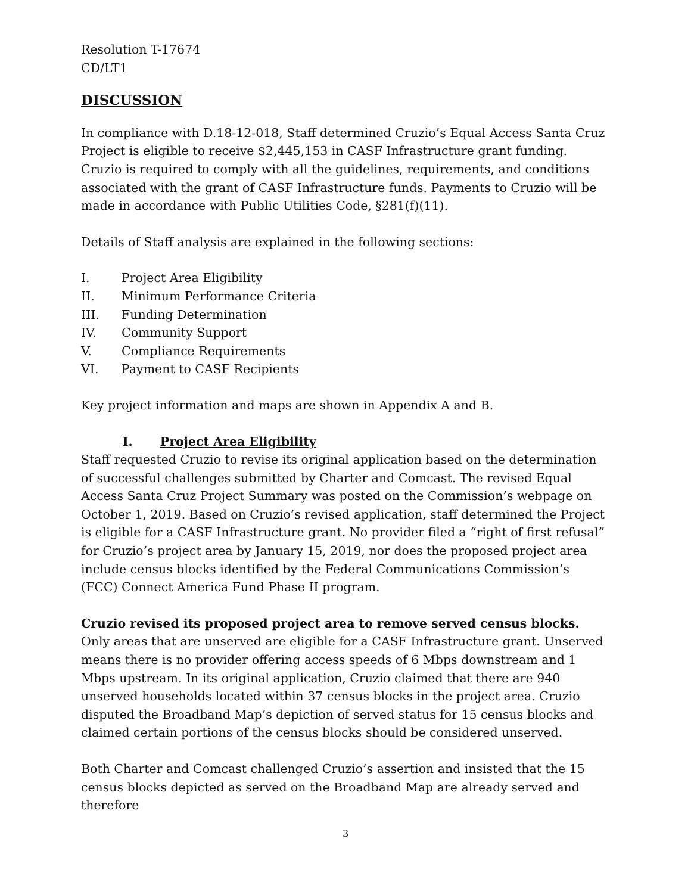Resolution T-17674
CD/LT1
DISCUSSION
In compliance with D.18-12-018, Staff determined Cruzio’s Equal Access Santa Cruz Project is eligible to receive $2,445,153 in CASF Infrastructure grant funding. Cruzio is required to comply with all the guidelines, requirements, and conditions associated with the grant of CASF Infrastructure funds. Payments to Cruzio will be made in accordance with Public Utilities Code, §281(f)(11).
Details of Staff analysis are explained in the following sections:
I. Project Area Eligibility
II. Minimum Performance Criteria
III. Funding Determination
IV. Community Support
V. Compliance Requirements
VI. Payment to CASF Recipients
Key project information and maps are shown in Appendix A and B.
I. Project Area Eligibility
Staff requested Cruzio to revise its original application based on the determination of successful challenges submitted by Charter and Comcast. The revised Equal Access Santa Cruz Project Summary was posted on the Commission’s webpage on October 1, 2019. Based on Cruzio’s revised application, staff determined the Project is eligible for a CASF Infrastructure grant. No provider filed a “right of first refusal” for Cruzio’s project area by January 15, 2019, nor does the proposed project area include census blocks identified by the Federal Communications Commission’s (FCC) Connect America Fund Phase II program.
Cruzio revised its proposed project area to remove served census blocks. Only areas that are unserved are eligible for a CASF Infrastructure grant. Unserved means there is no provider offering access speeds of 6 Mbps downstream and 1 Mbps upstream. In its original application, Cruzio claimed that there are 940 unserved households located within 37 census blocks in the project area. Cruzio disputed the Broadband Map’s depiction of served status for 15 census blocks and claimed certain portions of the census blocks should be considered unserved.
Both Charter and Comcast challenged Cruzio’s assertion and insisted that the 15 census blocks depicted as served on the Broadband Map are already served and therefore
3